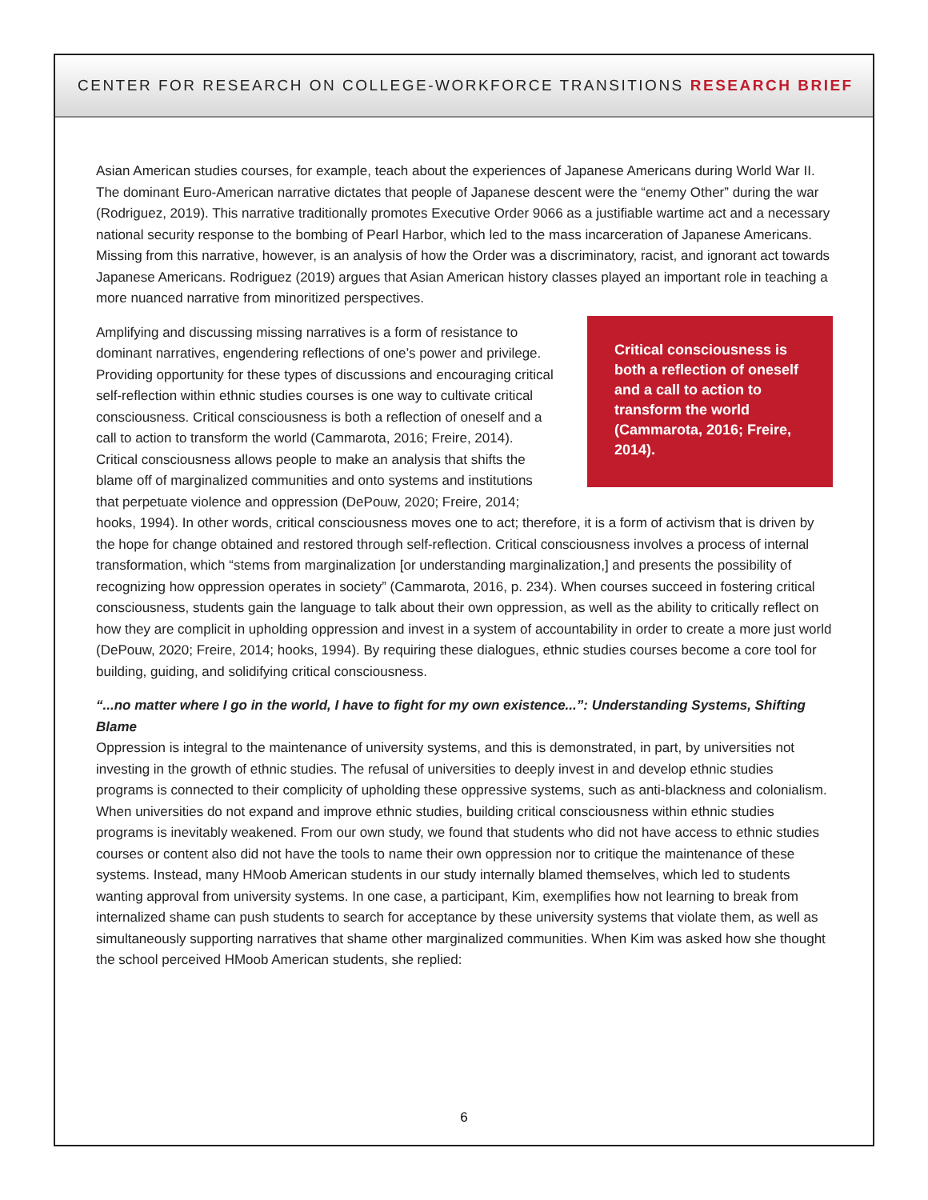CENTER FOR RESEARCH ON COLLEGE-WORKFORCE TRANSITIONS RESEARCH BRIEF
Asian American studies courses, for example, teach about the experiences of Japanese Americans during World War II. The dominant Euro-American narrative dictates that people of Japanese descent were the “enemy Other” during the war (Rodriguez, 2019). This narrative traditionally promotes Executive Order 9066 as a justifiable wartime act and a necessary national security response to the bombing of Pearl Harbor, which led to the mass incarceration of Japanese Americans. Missing from this narrative, however, is an analysis of how the Order was a discriminatory, racist, and ignorant act towards Japanese Americans. Rodriguez (2019) argues that Asian American history classes played an important role in teaching a more nuanced narrative from minoritized perspectives.
Critical consciousness is both a reflection of oneself and a call to action to transform the world (Cammarota, 2016; Freire, 2014).
Amplifying and discussing missing narratives is a form of resistance to dominant narratives, engendering reflections of one’s power and privilege. Providing opportunity for these types of discussions and encouraging critical self-reflection within ethnic studies courses is one way to cultivate critical consciousness. Critical consciousness is both a reflection of oneself and a call to action to transform the world (Cammarota, 2016; Freire, 2014). Critical consciousness allows people to make an analysis that shifts the blame off of marginalized communities and onto systems and institutions that perpetuate violence and oppression (DePouw, 2020; Freire, 2014; hooks, 1994). In other words, critical consciousness moves one to act; therefore, it is a form of activism that is driven by the hope for change obtained and restored through self-reflection. Critical consciousness involves a process of internal transformation, which “stems from marginalization [or understanding marginalization,] and presents the possibility of recognizing how oppression operates in society” (Cammarota, 2016, p. 234). When courses succeed in fostering critical consciousness, students gain the language to talk about their own oppression, as well as the ability to critically reflect on how they are complicit in upholding oppression and invest in a system of accountability in order to create a more just world (DePouw, 2020; Freire, 2014; hooks, 1994). By requiring these dialogues, ethnic studies courses become a core tool for building, guiding, and solidifying critical consciousness.
“...no matter where I go in the world, I have to fight for my own existence...”: Understanding Systems, Shifting Blame
Oppression is integral to the maintenance of university systems, and this is demonstrated, in part, by universities not investing in the growth of ethnic studies. The refusal of universities to deeply invest in and develop ethnic studies programs is connected to their complicity of upholding these oppressive systems, such as anti-blackness and colonialism. When universities do not expand and improve ethnic studies, building critical consciousness within ethnic studies programs is inevitably weakened. From our own study, we found that students who did not have access to ethnic studies courses or content also did not have the tools to name their own oppression nor to critique the maintenance of these systems. Instead, many HMoob American students in our study internally blamed themselves, which led to students wanting approval from university systems. In one case, a participant, Kim, exemplifies how not learning to break from internalized shame can push students to search for acceptance by these university systems that violate them, as well as simultaneously supporting narratives that shame other marginalized communities. When Kim was asked how she thought the school perceived HMoob American students, she replied:
6